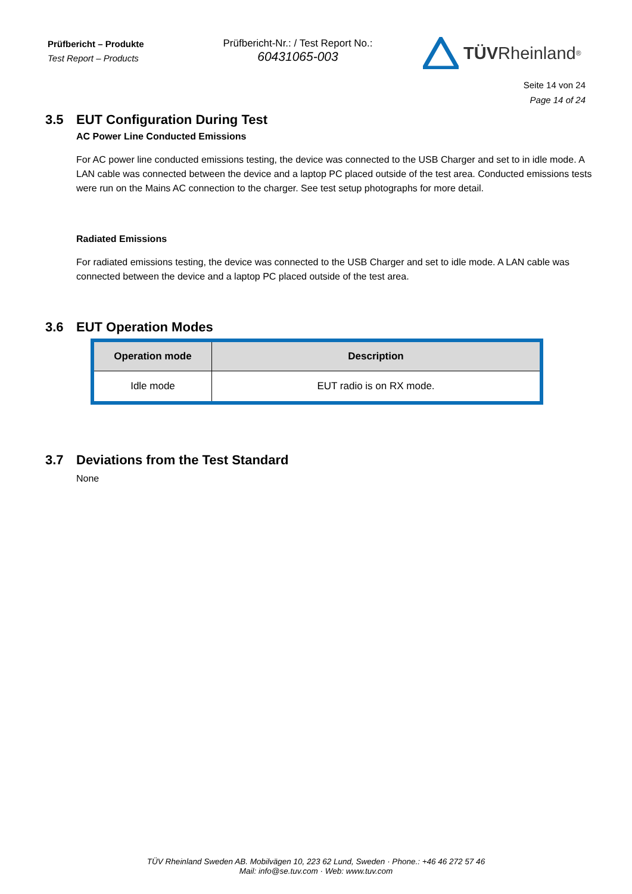Prüfbericht – Produkte
Test Report – Products
Prüfbericht-Nr.: / Test Report No.:
60431065-003
TÜV Rheinland<sup>®</sup>
Seite 14 von 24
Page 14 of 24
3.5 EUT Configuration During Test
AC Power Line Conducted Emissions
For AC power line conducted emissions testing, the device was connected to the USB Charger and set to in idle mode. A LAN cable was connected between the device and a laptop PC placed outside of the test area. Conducted emissions tests were run on the Mains AC connection to the charger. See test setup photographs for more detail.
Radiated Emissions
For radiated emissions testing, the device was connected to the USB Charger and set to idle mode. A LAN cable was connected between the device and a laptop PC placed outside of the test area.
3.6 EUT Operation Modes
| Operation mode | Description |
| --- | --- |
| Idle mode | EUT radio is on RX mode. |
3.7 Deviations from the Test Standard
None
TÜV Rheinland Sweden AB. Mobilvägen 10, 223 62 Lund, Sweden · Phone.: +46 46 272 57 46
Mail: info@se.tuv.com · Web: www.tuv.com